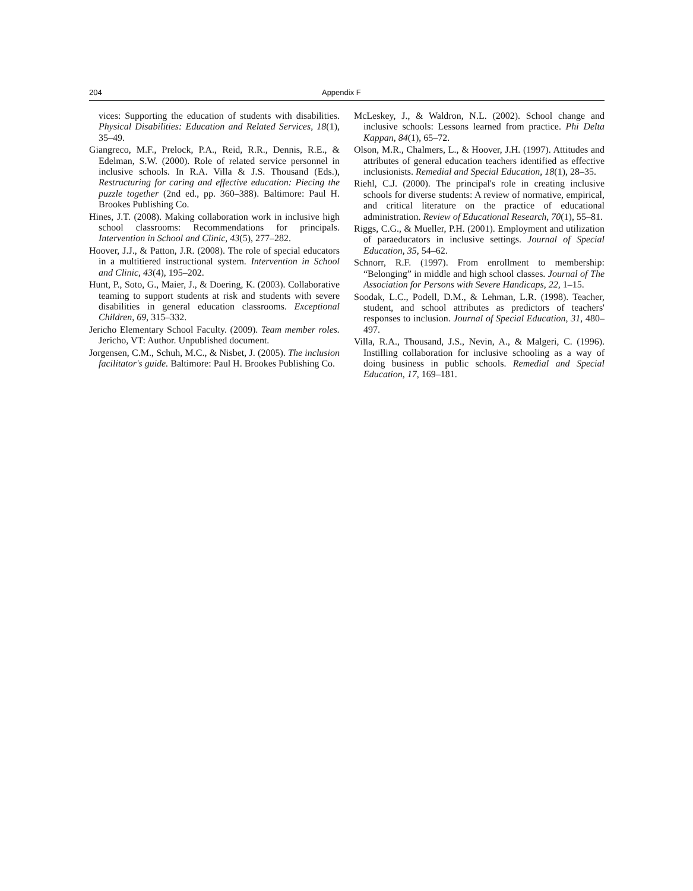204 Appendix F
vices: Supporting the education of students with disabilities. Physical Disabilities: Education and Related Services, 18(1), 35–49.
Giangreco, M.F., Prelock, P.A., Reid, R.R., Dennis, R.E., & Edelman, S.W. (2000). Role of related service personnel in inclusive schools. In R.A. Villa & J.S. Thousand (Eds.), Restructuring for caring and effective education: Piecing the puzzle together (2nd ed., pp. 360–388). Baltimore: Paul H. Brookes Publishing Co.
Hines, J.T. (2008). Making collaboration work in inclusive high school classrooms: Recommendations for principals. Intervention in School and Clinic, 43(5), 277–282.
Hoover, J.J., & Patton, J.R. (2008). The role of special educators in a multitiered instructional system. Intervention in School and Clinic, 43(4), 195–202.
Hunt, P., Soto, G., Maier, J., & Doering, K. (2003). Collaborative teaming to support students at risk and students with severe disabilities in general education classrooms. Exceptional Children, 69, 315–332.
Jericho Elementary School Faculty. (2009). Team member roles. Jericho, VT: Author. Unpublished document.
Jorgensen, C.M., Schuh, M.C., & Nisbet, J. (2005). The inclusion facilitator's guide. Baltimore: Paul H. Brookes Publishing Co.
McLeskey, J., & Waldron, N.L. (2002). School change and inclusive schools: Lessons learned from practice. Phi Delta Kappan, 84(1), 65–72.
Olson, M.R., Chalmers, L., & Hoover, J.H. (1997). Attitudes and attributes of general education teachers identified as effective inclusionists. Remedial and Special Education, 18(1), 28–35.
Riehl, C.J. (2000). The principal's role in creating inclusive schools for diverse students: A review of normative, empirical, and critical literature on the practice of educational administration. Review of Educational Research, 70(1), 55–81.
Riggs, C.G., & Mueller, P.H. (2001). Employment and utilization of paraeducators in inclusive settings. Journal of Special Education, 35, 54–62.
Schnorr, R.F. (1997). From enrollment to membership: “Belonging” in middle and high school classes. Journal of The Association for Persons with Severe Handicaps, 22, 1–15.
Soodak, L.C., Podell, D.M., & Lehman, L.R. (1998). Teacher, student, and school attributes as predictors of teachers' responses to inclusion. Journal of Special Education, 31, 480–497.
Villa, R.A., Thousand, J.S., Nevin, A., & Malgeri, C. (1996). Instilling collaboration for inclusive schooling as a way of doing business in public schools. Remedial and Special Education, 17, 169–181.